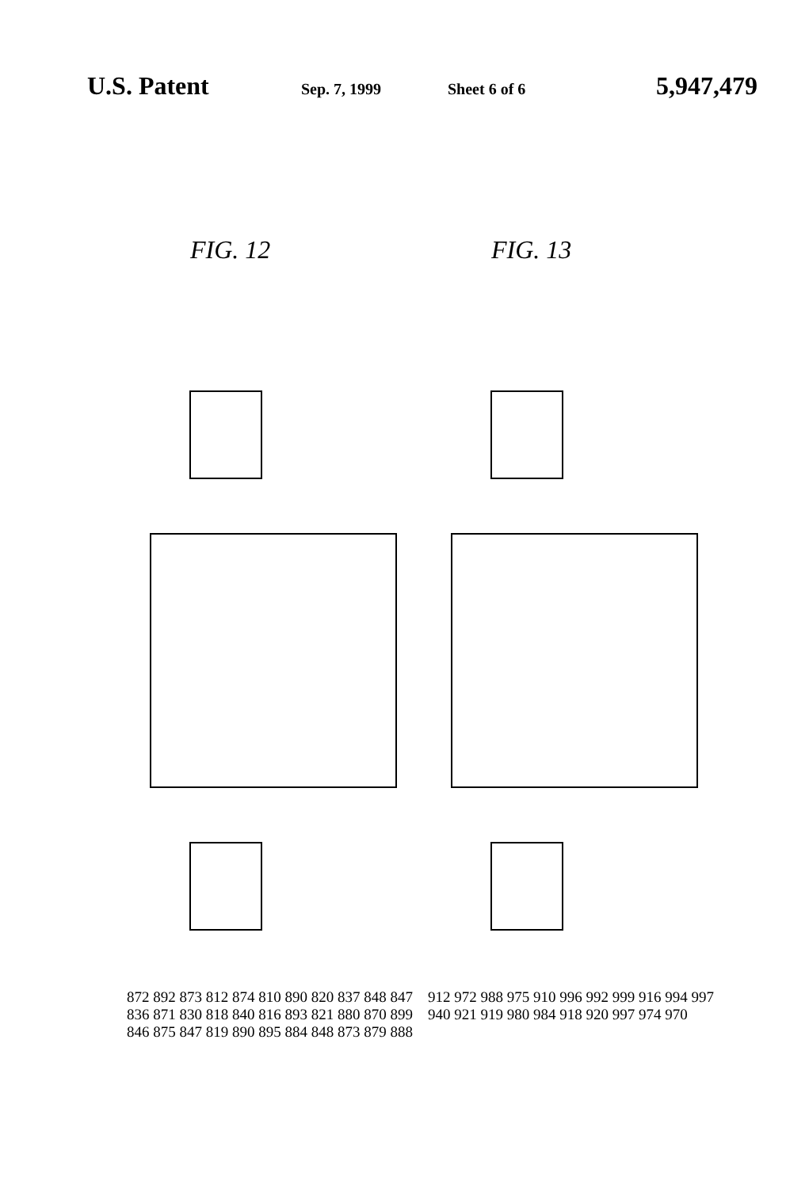U.S. Patent Sep. 7, 1999 Sheet 6 of 6 5,947,479
FIG. 12
872 892 873 812 874 810 890 820 837 848 847 836 871 830 818 840 816 893 821 880 870 899 846 875 847 819 890 895 884 848 873 879 888
FIG. 13
912 972 988 975 910 996 992 999 916 994 997 940 921 919 980 984 918 920 997 974 970